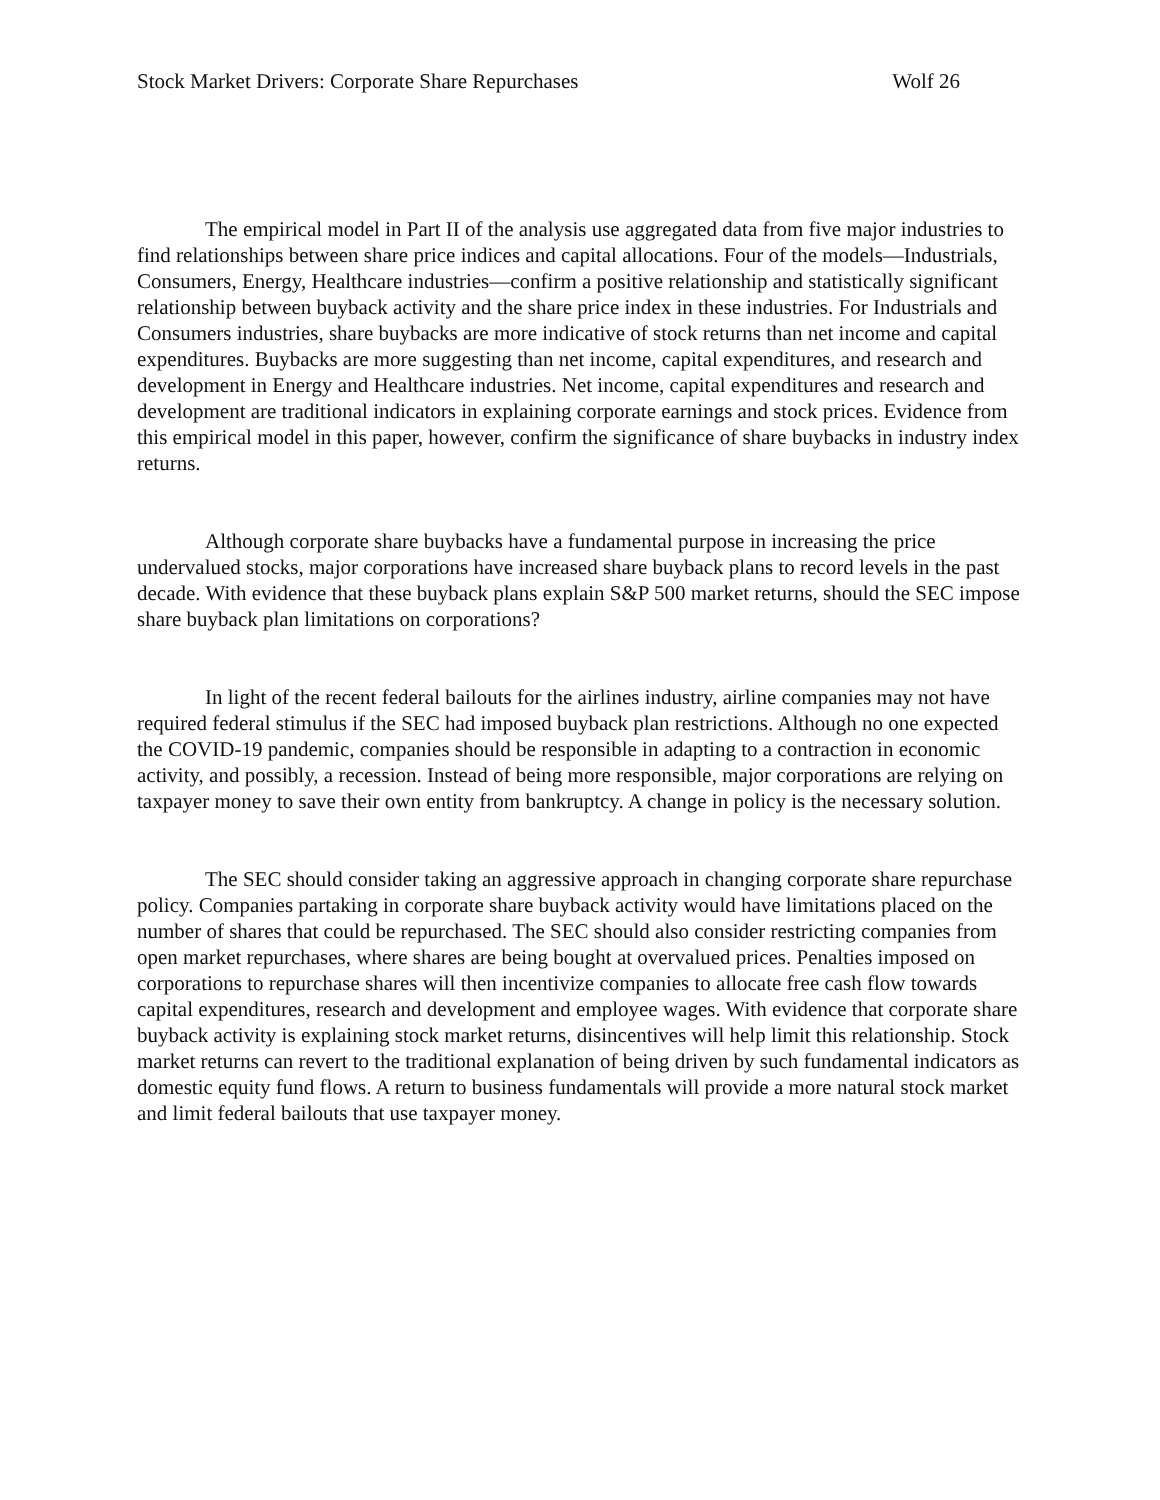Stock Market Drivers: Corporate Share Repurchases Wolf 26
The empirical model in Part II of the analysis use aggregated data from five major industries to find relationships between share price indices and capital allocations. Four of the models—Industrials, Consumers, Energy, Healthcare industries—confirm a positive relationship and statistically significant relationship between buyback activity and the share price index in these industries. For Industrials and Consumers industries, share buybacks are more indicative of stock returns than net income and capital expenditures. Buybacks are more suggesting than net income, capital expenditures, and research and development in Energy and Healthcare industries. Net income, capital expenditures and research and development are traditional indicators in explaining corporate earnings and stock prices. Evidence from this empirical model in this paper, however, confirm the significance of share buybacks in industry index returns.
Although corporate share buybacks have a fundamental purpose in increasing the price undervalued stocks, major corporations have increased share buyback plans to record levels in the past decade. With evidence that these buyback plans explain S&P 500 market returns, should the SEC impose share buyback plan limitations on corporations?
In light of the recent federal bailouts for the airlines industry, airline companies may not have required federal stimulus if the SEC had imposed buyback plan restrictions. Although no one expected the COVID-19 pandemic, companies should be responsible in adapting to a contraction in economic activity, and possibly, a recession. Instead of being more responsible, major corporations are relying on taxpayer money to save their own entity from bankruptcy. A change in policy is the necessary solution.
The SEC should consider taking an aggressive approach in changing corporate share repurchase policy. Companies partaking in corporate share buyback activity would have limitations placed on the number of shares that could be repurchased. The SEC should also consider restricting companies from open market repurchases, where shares are being bought at overvalued prices. Penalties imposed on corporations to repurchase shares will then incentivize companies to allocate free cash flow towards capital expenditures, research and development and employee wages. With evidence that corporate share buyback activity is explaining stock market returns, disincentives will help limit this relationship. Stock market returns can revert to the traditional explanation of being driven by such fundamental indicators as domestic equity fund flows. A return to business fundamentals will provide a more natural stock market and limit federal bailouts that use taxpayer money.